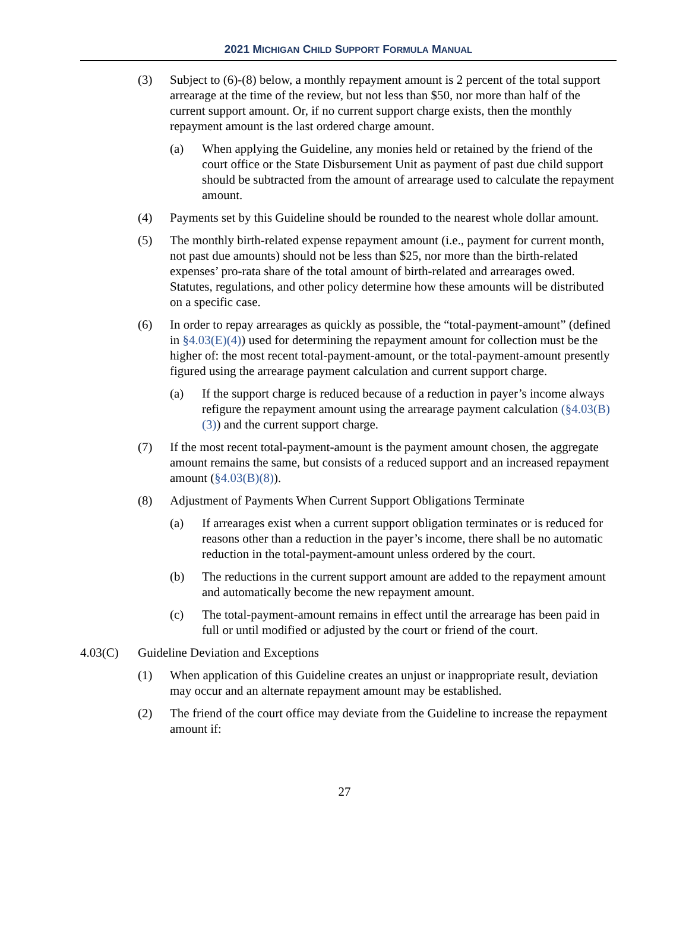2021 MICHIGAN CHILD SUPPORT FORMULA MANUAL
(3) Subject to (6)-(8) below, a monthly repayment amount is 2 percent of the total support arrearage at the time of the review, but not less than $50, nor more than half of the current support amount. Or, if no current support charge exists, then the monthly repayment amount is the last ordered charge amount.
(a) When applying the Guideline, any monies held or retained by the friend of the court office or the State Disbursement Unit as payment of past due child support should be subtracted from the amount of arrearage used to calculate the repayment amount.
(4) Payments set by this Guideline should be rounded to the nearest whole dollar amount.
(5) The monthly birth-related expense repayment amount (i.e., payment for current month, not past due amounts) should not be less than $25, nor more than the birth-related expenses’ pro-rata share of the total amount of birth-related and arrearages owed. Statutes, regulations, and other policy determine how these amounts will be distributed on a specific case.
(6) In order to repay arrearages as quickly as possible, the “total-payment-amount” (defined in §4.03(E)(4)) used for determining the repayment amount for collection must be the higher of: the most recent total-payment-amount, or the total-payment-amount presently figured using the arrearage payment calculation and current support charge.
(a) If the support charge is reduced because of a reduction in payer’s income always refigure the repayment amount using the arrearage payment calculation (§4.03(B)(3)) and the current support charge.
(7) If the most recent total-payment-amount is the payment amount chosen, the aggregate amount remains the same, but consists of a reduced support and an increased repayment amount (§4.03(B)(8)).
(8) Adjustment of Payments When Current Support Obligations Terminate
(a) If arrearages exist when a current support obligation terminates or is reduced for reasons other than a reduction in the payer’s income, there shall be no automatic reduction in the total-payment-amount unless ordered by the court.
(b) The reductions in the current support amount are added to the repayment amount and automatically become the new repayment amount.
(c) The total-payment-amount remains in effect until the arrearage has been paid in full or until modified or adjusted by the court or friend of the court.
4.03(C) Guideline Deviation and Exceptions
(1) When application of this Guideline creates an unjust or inappropriate result, deviation may occur and an alternate repayment amount may be established.
(2) The friend of the court office may deviate from the Guideline to increase the repayment amount if:
27